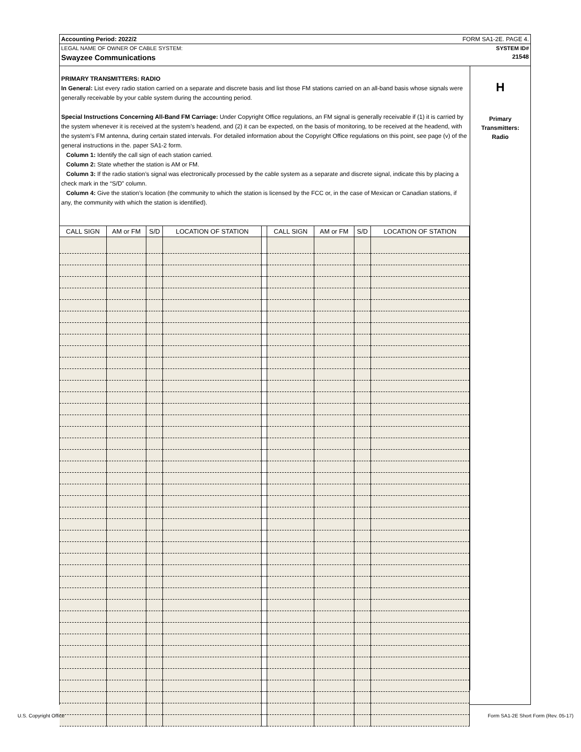Accounting Period: 2022/2 FORM SA1-2E. PAGE 4.
LEGAL NAME OF OWNER OF CABLE SYSTEM: SYSTEM ID#
Swayzee Communications 21548
PRIMARY TRANSMITTERS: RADIO
In General: List every radio station carried on a separate and discrete basis and list those FM stations carried on an all-band basis whose signals were generally receivable by your cable system during the accounting period.
Special Instructions Concerning All-Band FM Carriage: Under Copyright Office regulations, an FM signal is generally receivable if (1) it is carried by the system whenever it is received at the system’s headend, and (2) it can be expected, on the basis of monitoring, to be received at the headend, with the system’s FM antenna, during certain stated intervals. For detailed information about the Copyright Office regulations on this point, see page (v) of the general instructions in the. paper SA1-2 form.
Column 1: Identify the call sign of each station carried.
Column 2: State whether the station is AM or FM.
Column 3: If the radio station’s signal was electronically processed by the cable system as a separate and discrete signal, indicate this by placing a check mark in the “S/D” column.
Column 4: Give the station’s location (the community to which the station is licensed by the FCC or, in the case of Mexican or Canadian stations, if any, the community with which the station is identified).
| CALL SIGN | AM or FM | S/D | LOCATION OF STATION | | CALL SIGN | AM or FM | S/D | LOCATION OF STATION |
| --- | --- | --- | --- | --- | --- | --- | --- | --- |
H
Primary
Transmitters:
Radio
U.S. Copyright Office Form SA1-2E Short Form (Rev. 05-17)